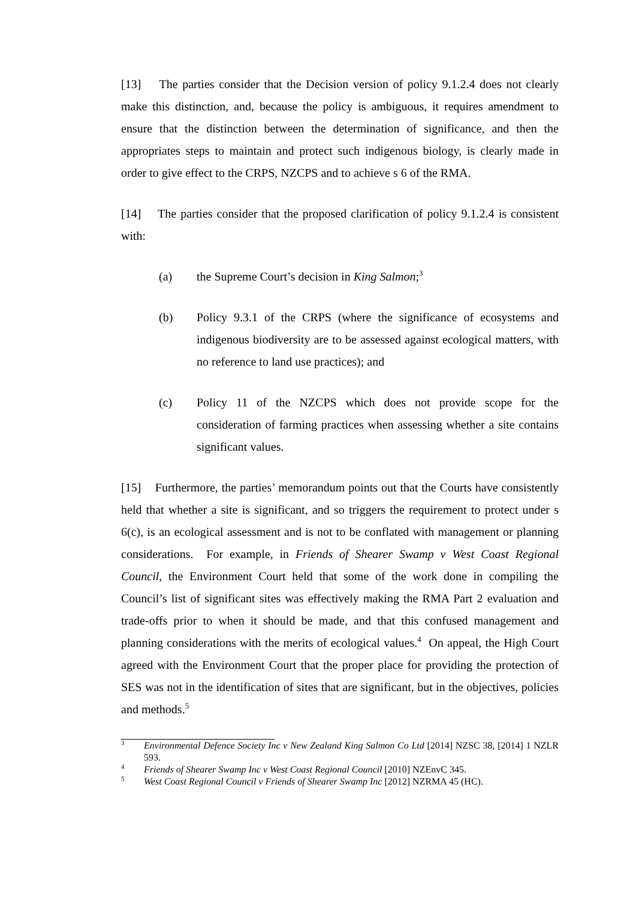[13] The parties consider that the Decision version of policy 9.1.2.4 does not clearly make this distinction, and, because the policy is ambiguous, it requires amendment to ensure that the distinction between the determination of significance, and then the appropriates steps to maintain and protect such indigenous biology, is clearly made in order to give effect to the CRPS, NZCPS and to achieve s 6 of the RMA.
[14] The parties consider that the proposed clarification of policy 9.1.2.4 is consistent with:
(a) the Supreme Court’s decision in King Salmon;<sup>3</sup>
(b) Policy 9.3.1 of the CRPS (where the significance of ecosystems and indigenous biodiversity are to be assessed against ecological matters, with no reference to land use practices); and
(c) Policy 11 of the NZCPS which does not provide scope for the consideration of farming practices when assessing whether a site contains significant values.
[15] Furthermore, the parties’ memorandum points out that the Courts have consistently held that whether a site is significant, and so triggers the requirement to protect under s 6(c), is an ecological assessment and is not to be conflated with management or planning considerations. For example, in Friends of Shearer Swamp v West Coast Regional Council, the Environment Court held that some of the work done in compiling the Council’s list of significant sites was effectively making the RMA Part 2 evaluation and trade-offs prior to when it should be made, and that this confused management and planning considerations with the merits of ecological values.<sup>4</sup> On appeal, the High Court agreed with the Environment Court that the proper place for providing the protection of SES was not in the identification of sites that are significant, but in the objectives, policies and methods.<sup>5</sup>
<sup>3</sup> Environmental Defence Society Inc v New Zealand King Salmon Co Ltd [2014] NZSC 38, [2014] 1 NZLR 593.
<sup>4</sup> Friends of Shearer Swamp Inc v West Coast Regional Council [2010] NZEnvC 345.
<sup>5</sup> West Coast Regional Council v Friends of Shearer Swamp Inc [2012] NZRMA 45 (HC).